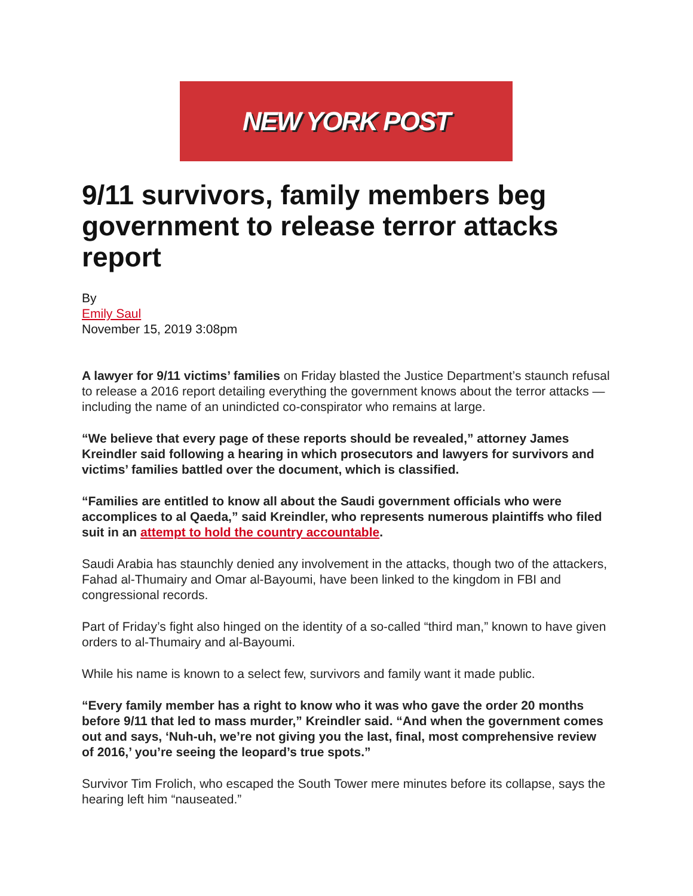NEW YORK POST
9/11 survivors, family members beg government to release terror attacks report
By
Emily Saul
November 15, 2019 3:08pm
A lawyer for 9/11 victims’ families on Friday blasted the Justice Department’s staunch refusal to release a 2016 report detailing everything the government knows about the terror attacks — including the name of an unindicted co-conspirator who remains at large.
“We believe that every page of these reports should be revealed,” attorney James Kreindler said following a hearing in which prosecutors and lawyers for survivors and victims’ families battled over the document, which is classified.
“Families are entitled to know all about the Saudi government officials who were accomplices to al Qaeda,” said Kreindler, who represents numerous plaintiffs who filed suit in an attempt to hold the country accountable.
Saudi Arabia has staunchly denied any involvement in the attacks, though two of the attackers, Fahad al-Thumairy and Omar al-Bayoumi, have been linked to the kingdom in FBI and congressional records.
Part of Friday’s fight also hinged on the identity of a so-called “third man,” known to have given orders to al-Thumairy and al-Bayoumi.
While his name is known to a select few, survivors and family want it made public.
“Every family member has a right to know who it was who gave the order 20 months before 9/11 that led to mass murder,” Kreindler said. “And when the government comes out and says, ‘Nuh-uh, we’re not giving you the last, final, most comprehensive review of 2016,’ you’re seeing the leopard’s true spots.”
Survivor Tim Frolich, who escaped the South Tower mere minutes before its collapse, says the hearing left him “nauseated.”